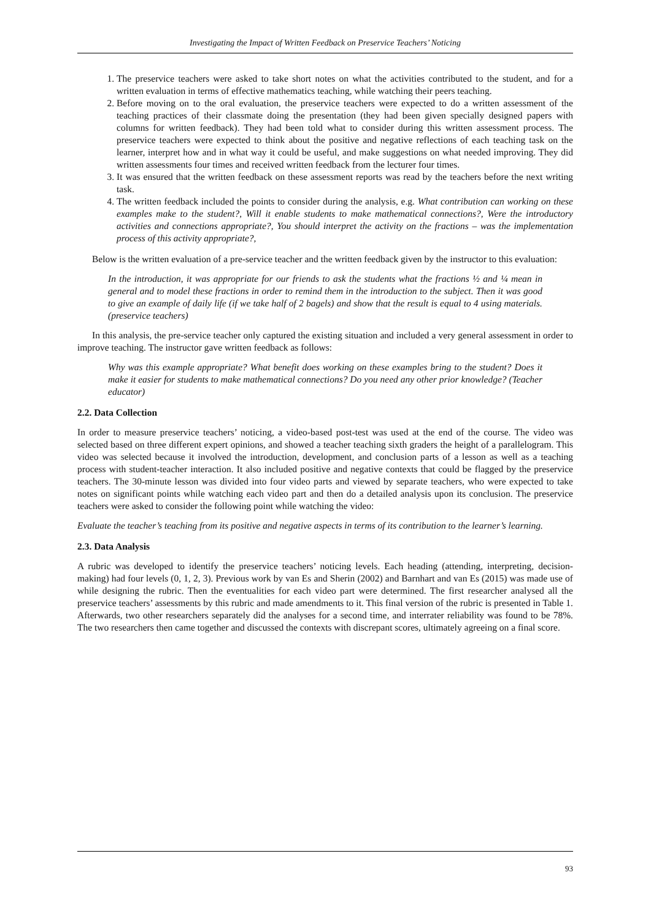Investigating the Impact of Written Feedback on Preservice Teachers’ Noticing
1. The preservice teachers were asked to take short notes on what the activities contributed to the student, and for a written evaluation in terms of effective mathematics teaching, while watching their peers teaching.
2. Before moving on to the oral evaluation, the preservice teachers were expected to do a written assessment of the teaching practices of their classmate doing the presentation (they had been given specially designed papers with columns for written feedback). They had been told what to consider during this written assessment process. The preservice teachers were expected to think about the positive and negative reflections of each teaching task on the learner, interpret how and in what way it could be useful, and make suggestions on what needed improving. They did written assessments four times and received written feedback from the lecturer four times.
3. It was ensured that the written feedback on these assessment reports was read by the teachers before the next writing task.
4. The written feedback included the points to consider during the analysis, e.g. What contribution can working on these examples make to the student?, Will it enable students to make mathematical connections?, Were the introductory activities and connections appropriate?, You should interpret the activity on the fractions – was the implementation process of this activity appropriate?,
Below is the written evaluation of a pre-service teacher and the written feedback given by the instructor to this evaluation:
In the introduction, it was appropriate for our friends to ask the students what the fractions ½ and ¼ mean in general and to model these fractions in order to remind them in the introduction to the subject. Then it was good to give an example of daily life (if we take half of 2 bagels) and show that the result is equal to 4 using materials.(preservice teachers)
In this analysis, the pre-service teacher only captured the existing situation and included a very general assessment in order to improve teaching. The instructor gave written feedback as follows:
Why was this example appropriate? What benefit does working on these examples bring to the student? Does it make it easier for students to make mathematical connections? Do you need any other prior knowledge? (Teacher educator)
2.2. Data Collection
In order to measure preservice teachers’ noticing, a video-based post-test was used at the end of the course. The video was selected based on three different expert opinions, and showed a teacher teaching sixth graders the height of a parallelogram. This video was selected because it involved the introduction, development, and conclusion parts of a lesson as well as a teaching process with student-teacher interaction. It also included positive and negative contexts that could be flagged by the preservice teachers. The 30-minute lesson was divided into four video parts and viewed by separate teachers, who were expected to take notes on significant points while watching each video part and then do a detailed analysis upon its conclusion. The preservice teachers were asked to consider the following point while watching the video:
Evaluate the teacher’s teaching from its positive and negative aspects in terms of its contribution to the learner’s learning.
2.3. Data Analysis
A rubric was developed to identify the preservice teachers’ noticing levels. Each heading (attending, interpreting, decision-making) had four levels (0, 1, 2, 3). Previous work by van Es and Sherin (2002) and Barnhart and van Es (2015) was made use of while designing the rubric. Then the eventualities for each video part were determined. The first researcher analysed all the preservice teachers’ assessments by this rubric and made amendments to it. This final version of the rubric is presented in Table 1. Afterwards, two other researchers separately did the analyses for a second time, and interrater reliability was found to be 78%. The two researchers then came together and discussed the contexts with discrepant scores, ultimately agreeing on a final score.
93